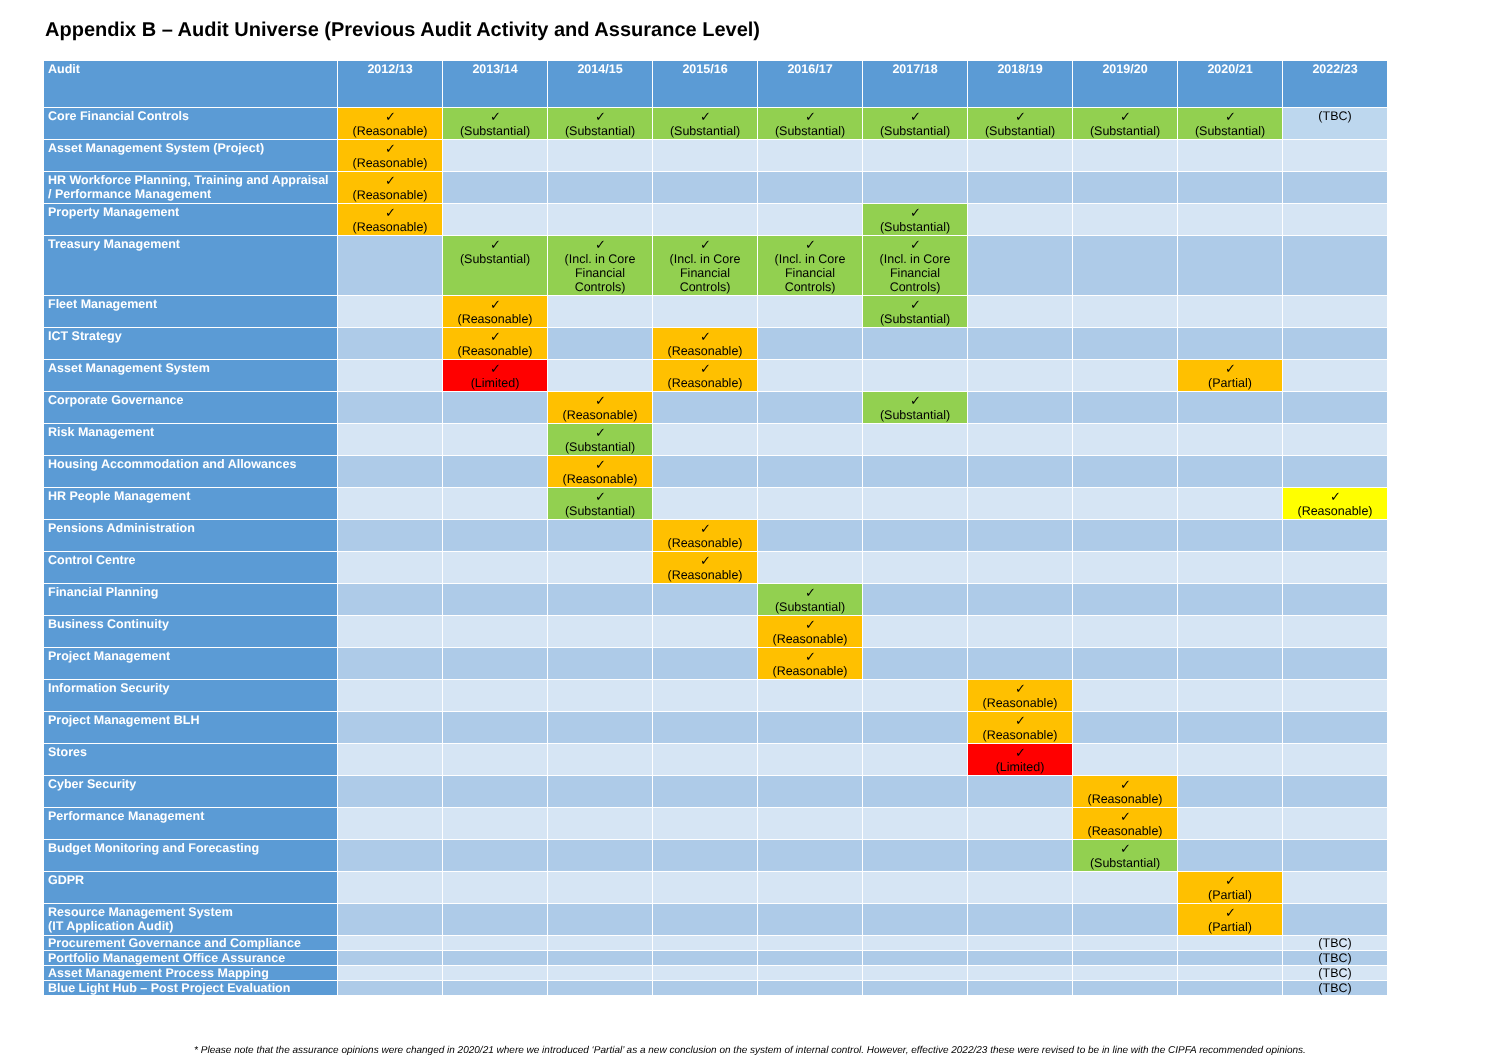Appendix B – Audit Universe (Previous Audit Activity and Assurance Level)
| Audit | 2012/13 | 2013/14 | 2014/15 | 2015/16 | 2016/17 | 2017/18 | 2018/19 | 2019/20 | 2020/21 | 2022/23 |
| --- | --- | --- | --- | --- | --- | --- | --- | --- | --- | --- |
| Core Financial Controls | ✓ (Reasonable) | ✓ (Substantial) | ✓ (Substantial) | ✓ (Substantial) | ✓ (Substantial) | ✓ (Substantial) | ✓ (Substantial) | ✓ (Substantial) | ✓ (Substantial) | (TBC) |
| Asset Management System (Project) | ✓ (Reasonable) | | | | | | | | | |
| HR Workforce Planning, Training and Appraisal / Performance Management | ✓ (Reasonable) | | | | | | | | | |
| Property Management | ✓ (Reasonable) | | | | | ✓ (Substantial) | | | | |
| Treasury Management | | ✓ (Substantial) | ✓ (Incl. in Core Financial Controls) | ✓ (Incl. in Core Financial Controls) | ✓ (Incl. in Core Financial Controls) | ✓ (Incl. in Core Financial Controls) | | | | |
| Fleet Management | | ✓ (Reasonable) | | | | ✓ (Substantial) | | | | |
| ICT Strategy | | ✓ (Reasonable) | | ✓ (Reasonable) | | | | | | |
| Asset Management System | | ✓ (Limited) | | ✓ (Reasonable) | | | | | ✓ (Partial) | |
| Corporate Governance | | | ✓ (Reasonable) | | | ✓ (Substantial) | | | | |
| Risk Management | | | ✓ (Substantial) | | | | | | | |
| Housing Accommodation and Allowances | | | ✓ (Reasonable) | | | | | | | |
| HR People Management | | | ✓ (Substantial) | | | | | | | ✓ (Reasonable) |
| Pensions Administration | | | | ✓ (Reasonable) | | | | | | |
| Control Centre | | | | ✓ (Reasonable) | | | | | | |
| Financial Planning | | | | | ✓ (Substantial) | | | | | |
| Business Continuity | | | | | ✓ (Reasonable) | | | | | |
| Project Management | | | | | ✓ (Reasonable) | | | | | |
| Information Security | | | | | | | ✓ (Reasonable) | | | |
| Project Management BLH | | | | | | | ✓ (Reasonable) | | | |
| Stores | | | | | | | ✓ (Limited) | | | |
| Cyber Security | | | | | | | | ✓ (Reasonable) | | |
| Performance Management | | | | | | | | ✓ (Reasonable) | | |
| Budget Monitoring and Forecasting | | | | | | | | ✓ (Substantial) | | |
| GDPR | | | | | | | | | ✓ (Partial) | |
| Resource Management System (IT Application Audit) | | | | | | | | | ✓ (Partial) | |
| Procurement Governance and Compliance | | | | | | | | | | (TBC) |
| Portfolio Management Office Assurance | | | | | | | | | | (TBC) |
| Asset Management Process Mapping | | | | | | | | | | (TBC) |
| Blue Light Hub – Post Project Evaluation | | | | | | | | | | (TBC) |
* Please note that the assurance opinions were changed in 2020/21 where we introduced ‘Partial’ as a new conclusion on the system of internal control. However, effective 2022/23 these were revised to be in line with the CIPFA recommended opinions.